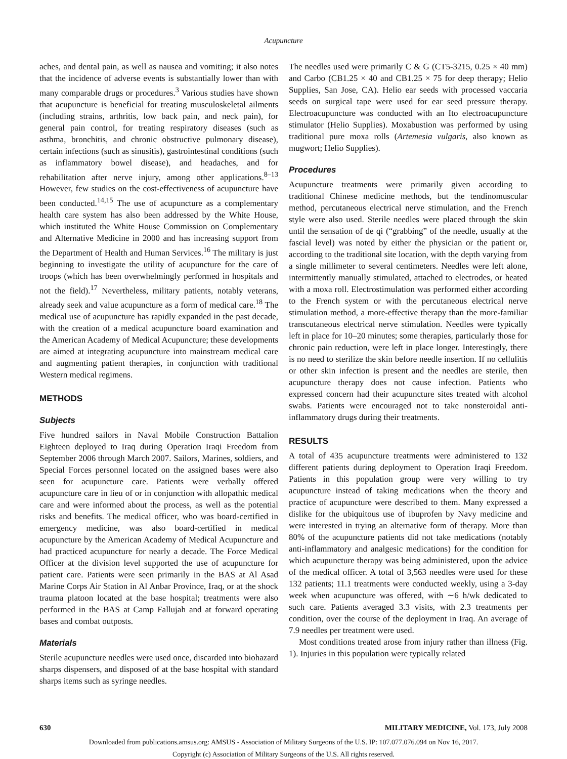Acupuncture
aches, and dental pain, as well as nausea and vomiting; it also notes that the incidence of adverse events is substantially lower than with many comparable drugs or procedures.<sup>3</sup> Various studies have shown that acupuncture is beneficial for treating musculoskeletal ailments (including strains, arthritis, low back pain, and neck pain), for general pain control, for treating respiratory diseases (such as asthma, bronchitis, and chronic obstructive pulmonary disease), certain infections (such as sinusitis), gastrointestinal conditions (such as inflammatory bowel disease), and headaches, and for rehabilitation after nerve injury, among other applications.<sup>8–13</sup> However, few studies on the cost-effectiveness of acupuncture have been conducted.<sup>14,15</sup> The use of acupuncture as a complementary health care system has also been addressed by the White House, which instituted the White House Commission on Complementary and Alternative Medicine in 2000 and has increasing support from the Department of Health and Human Services.<sup>16</sup> The military is just beginning to investigate the utility of acupuncture for the care of troops (which has been overwhelmingly performed in hospitals and not the field).<sup>17</sup> Nevertheless, military patients, notably veterans, already seek and value acupuncture as a form of medical care.<sup>18</sup> The medical use of acupuncture has rapidly expanded in the past decade, with the creation of a medical acupuncture board examination and the American Academy of Medical Acupuncture; these developments are aimed at integrating acupuncture into mainstream medical care and augmenting patient therapies, in conjunction with traditional Western medical regimens.
METHODS
Subjects
Five hundred sailors in Naval Mobile Construction Battalion Eighteen deployed to Iraq during Operation Iraqi Freedom from September 2006 through March 2007. Sailors, Marines, soldiers, and Special Forces personnel located on the assigned bases were also seen for acupuncture care. Patients were verbally offered acupuncture care in lieu of or in conjunction with allopathic medical care and were informed about the process, as well as the potential risks and benefits. The medical officer, who was board-certified in emergency medicine, was also board-certified in medical acupuncture by the American Academy of Medical Acupuncture and had practiced acupuncture for nearly a decade. The Force Medical Officer at the division level supported the use of acupuncture for patient care. Patients were seen primarily in the BAS at Al Asad Marine Corps Air Station in Al Anbar Province, Iraq, or at the shock trauma platoon located at the base hospital; treatments were also performed in the BAS at Camp Fallujah and at forward operating bases and combat outposts.
Materials
Sterile acupuncture needles were used once, discarded into biohazard sharps dispensers, and disposed of at the base hospital with standard sharps items such as syringe needles.
The needles used were primarily C & G (CT5-3215, 0.25 × 40 mm) and Carbo (CB1.25 × 40 and CB1.25 × 75 for deep therapy; Helio Supplies, San Jose, CA). Helio ear seeds with processed vaccaria seeds on surgical tape were used for ear seed pressure therapy. Electroacupuncture was conducted with an Ito electroacupuncture stimulator (Helio Supplies). Moxabustion was performed by using traditional pure moxa rolls (Artemesia vulgaris, also known as mugwort; Helio Supplies).
Procedures
Acupuncture treatments were primarily given according to traditional Chinese medicine methods, but the tendinomuscular method, percutaneous electrical nerve stimulation, and the French style were also used. Sterile needles were placed through the skin until the sensation of de qi (“grabbing” of the needle, usually at the fascial level) was noted by either the physician or the patient or, according to the traditional site location, with the depth varying from a single millimeter to several centimeters. Needles were left alone, intermittently manually stimulated, attached to electrodes, or heated with a moxa roll. Electrostimulation was performed either according to the French system or with the percutaneous electrical nerve stimulation method, a more-effective therapy than the more-familiar transcutaneous electrical nerve stimulation. Needles were typically left in place for 10–20 minutes; some therapies, particularly those for chronic pain reduction, were left in place longer. Interestingly, there is no need to sterilize the skin before needle insertion. If no cellulitis or other skin infection is present and the needles are sterile, then acupuncture therapy does not cause infection. Patients who expressed concern had their acupuncture sites treated with alcohol swabs. Patients were encouraged not to take nonsteroidal anti-inflammatory drugs during their treatments.
RESULTS
A total of 435 acupuncture treatments were administered to 132 different patients during deployment to Operation Iraqi Freedom. Patients in this population group were very willing to try acupuncture instead of taking medications when the theory and practice of acupuncture were described to them. Many expressed a dislike for the ubiquitous use of ibuprofen by Navy medicine and were interested in trying an alternative form of therapy. More than 80% of the acupuncture patients did not take medications (notably anti-inflammatory and analgesic medications) for the condition for which acupuncture therapy was being administered, upon the advice of the medical officer. A total of 3,563 needles were used for these 132 patients; 11.1 treatments were conducted weekly, using a 3-day week when acupuncture was offered, with ∼6 h/wk dedicated to such care. Patients averaged 3.3 visits, with 2.3 treatments per condition, over the course of the deployment in Iraq. An average of 7.9 needles per treatment were used.
Most conditions treated arose from injury rather than illness (Fig. 1). Injuries in this population were typically related
630 MILITARY MEDICINE, Vol. 173, July 2008
Downloaded from publications.amsus.org: AMSUS - Association of Military Surgeons of the U.S. IP: 107.077.076.094 on Nov 16, 2017.
Copyright (c) Association of Military Surgeons of the U.S. All rights reserved.